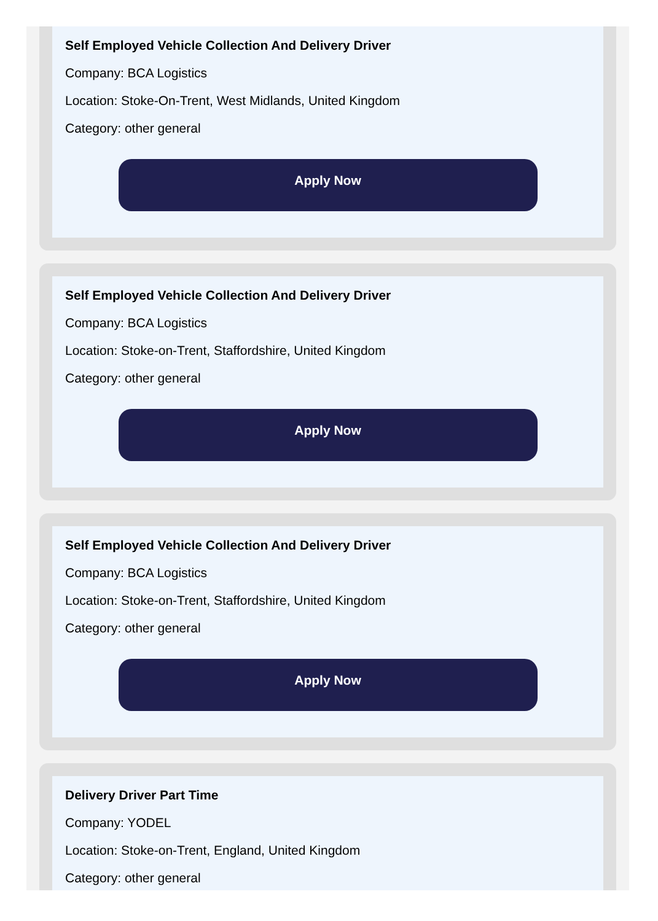Self Employed Vehicle Collection And Delivery Driver
Company: BCA Logistics
Location: Stoke-On-Trent, West Midlands, United Kingdom
Category: other general
Apply Now
Self Employed Vehicle Collection And Delivery Driver
Company: BCA Logistics
Location: Stoke-on-Trent, Staffordshire, United Kingdom
Category: other general
Apply Now
Self Employed Vehicle Collection And Delivery Driver
Company: BCA Logistics
Location: Stoke-on-Trent, Staffordshire, United Kingdom
Category: other general
Apply Now
Delivery Driver Part Time
Company: YODEL
Location: Stoke-on-Trent, England, United Kingdom
Category: other general